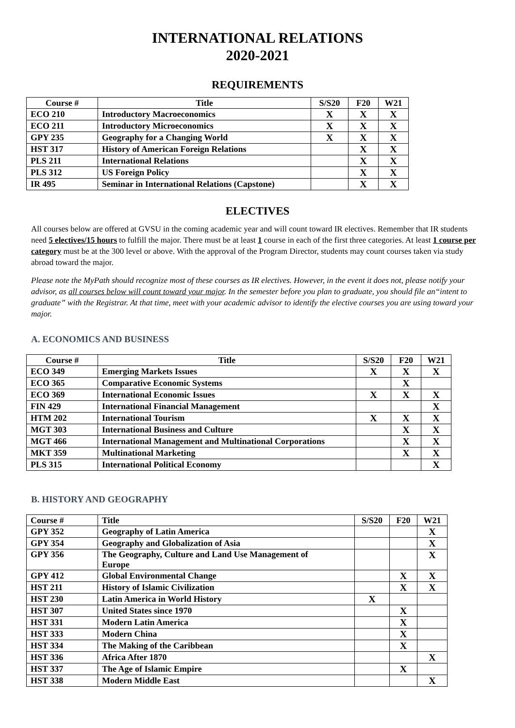INTERNATIONAL RELATIONS
2020-2021
REQUIREMENTS
| Course # | Title | S/S20 | F20 | W21 |
| --- | --- | --- | --- | --- |
| ECO 210 | Introductory Macroeconomics | X | X | X |
| ECO 211 | Introductory Microeconomics | X | X | X |
| GPY 235 | Geography for a Changing World | X | X | X |
| HST 317 | History of American Foreign Relations | | X | X |
| PLS 211 | International Relations | | X | X |
| PLS 312 | US Foreign Policy | | X | X |
| IR 495 | Seminar in International Relations (Capstone) | | X | X |
ELECTIVES
All courses below are offered at GVSU in the coming academic year and will count toward IR electives. Remember that IR students need 5 electives/15 hours to fulfill the major. There must be at least 1 course in each of the first three categories. At least 1 course per category must be at the 300 level or above. With the approval of the Program Director, students may count courses taken via study abroad toward the major.
Please note the MyPath should recognize most of these courses as IR electives. However, in the event it does not, please notify your advisor, as all courses below will count toward your major. In the semester before you plan to graduate, you should file an“intent to graduate” with the Registrar. At that time, meet with your academic advisor to identify the elective courses you are using toward your major.
A. ECONOMICS AND BUSINESS
| Course # | Title | S/S20 | F20 | W21 |
| --- | --- | --- | --- | --- |
| ECO 349 | Emerging Markets Issues | X | X | X |
| ECO 365 | Comparative Economic Systems | | X | |
| ECO 369 | International Economic Issues | X | X | X |
| FIN 429 | International Financial Management | | | X |
| HTM 202 | International Tourism | X | X | X |
| MGT 303 | International Business and Culture | | X | X |
| MGT 466 | International Management and Multinational Corporations | | X | X |
| MKT 359 | Multinational Marketing | | X | X |
| PLS 315 | International Political Economy | | | X |
B. HISTORY AND GEOGRAPHY
| Course # | Title | S/S20 | F20 | W21 |
| --- | --- | --- | --- | --- |
| GPY 352 | Geography of Latin America | | | X |
| GPY 354 | Geography and Globalization of Asia | | | X |
| GPY 356 | The Geography, Culture and Land Use Management of Europe | | | X |
| GPY 412 | Global Environmental Change | | X | X |
| HST 211 | History of Islamic Civilization | | X | X |
| HST 230 | Latin America in World History | X | | |
| HST 307 | United States since 1970 | | X | |
| HST 331 | Modern Latin America | | X | |
| HST 333 | Modern China | | X | |
| HST 334 | The Making of the Caribbean | | X | |
| HST 336 | Africa After 1870 | | | X |
| HST 337 | The Age of Islamic Empire | | X | |
| HST 338 | Modern Middle East | | | X |